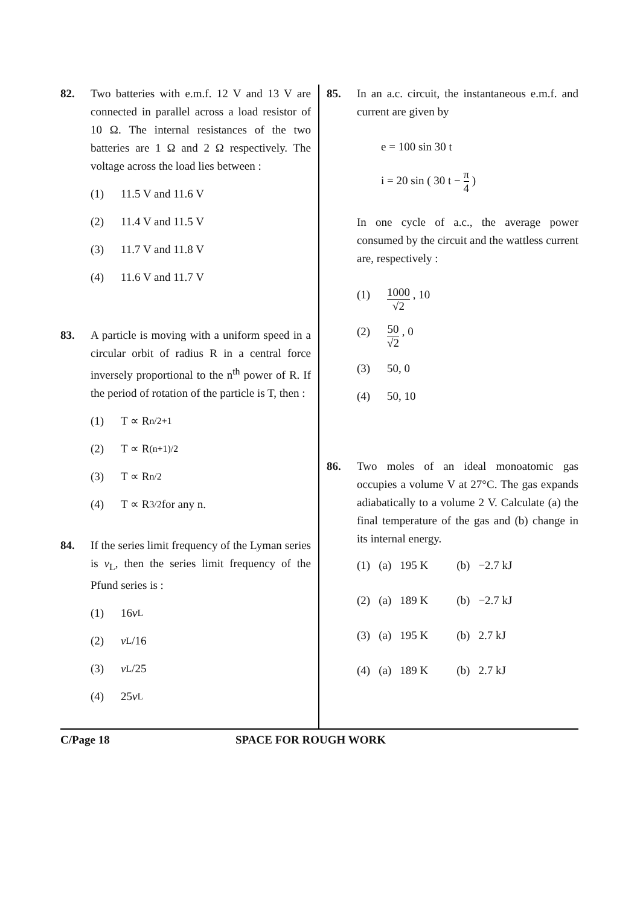82. Two batteries with e.m.f. 12 V and 13 V are connected in parallel across a load resistor of 10 Ω. The internal resistances of the two batteries are 1 Ω and 2 Ω respectively. The voltage across the load lies between :
(1) 11.5 V and 11.6 V
(2) 11.4 V and 11.5 V
(3) 11.7 V and 11.8 V
(4) 11.6 V and 11.7 V
83. A particle is moving with a uniform speed in a circular orbit of radius R in a central force inversely proportional to the n<sup>th</sup> power of R. If the period of rotation of the particle is T, then :
(1) T ∝ R<sup>n/2+1</sup>
(2) T ∝ R<sup>(n+1)/2</sup>
(3) T ∝ R<sup>n/2</sup>
(4) T ∝ R<sup>3/2</sup> for any n.
84. If the series limit frequency of the Lyman series is ν<sub>L</sub>, then the series limit frequency of the Pfund series is :
(1) 16 ν<sub>L</sub>
(2) ν<sub>L</sub>/16
(3) ν<sub>L</sub>/25
(4) 25 ν<sub>L</sub>
85. In an a.c. circuit, the instantaneous e.m.f. and current are given by
e = 100 sin 30 t
i = 20 sin ( 30 t − π 4 )
In one cycle of a.c., the average power consumed by the circuit and the wattless current are, respectively :
(1) 1000 √2 , 10
(2) 50 √2 , 0
(3) 50, 0
(4) 50, 10
86. Two moles of an ideal monoatomic gas occupies a volume V at 27°C. The gas expands adiabatically to a volume 2 V. Calculate (a) the final temperature of the gas and (b) change in its internal energy.
| (1) | (a) | 195 K | (b) | −2.7 kJ |
| (2) | (a) | 189 K | (b) | −2.7 kJ |
| (3) | (a) | 195 K | (b) | 2.7 kJ |
| (4) | (a) | 189 K | (b) | 2.7 kJ |
C/Page 18 SPACE FOR ROUGH WORK